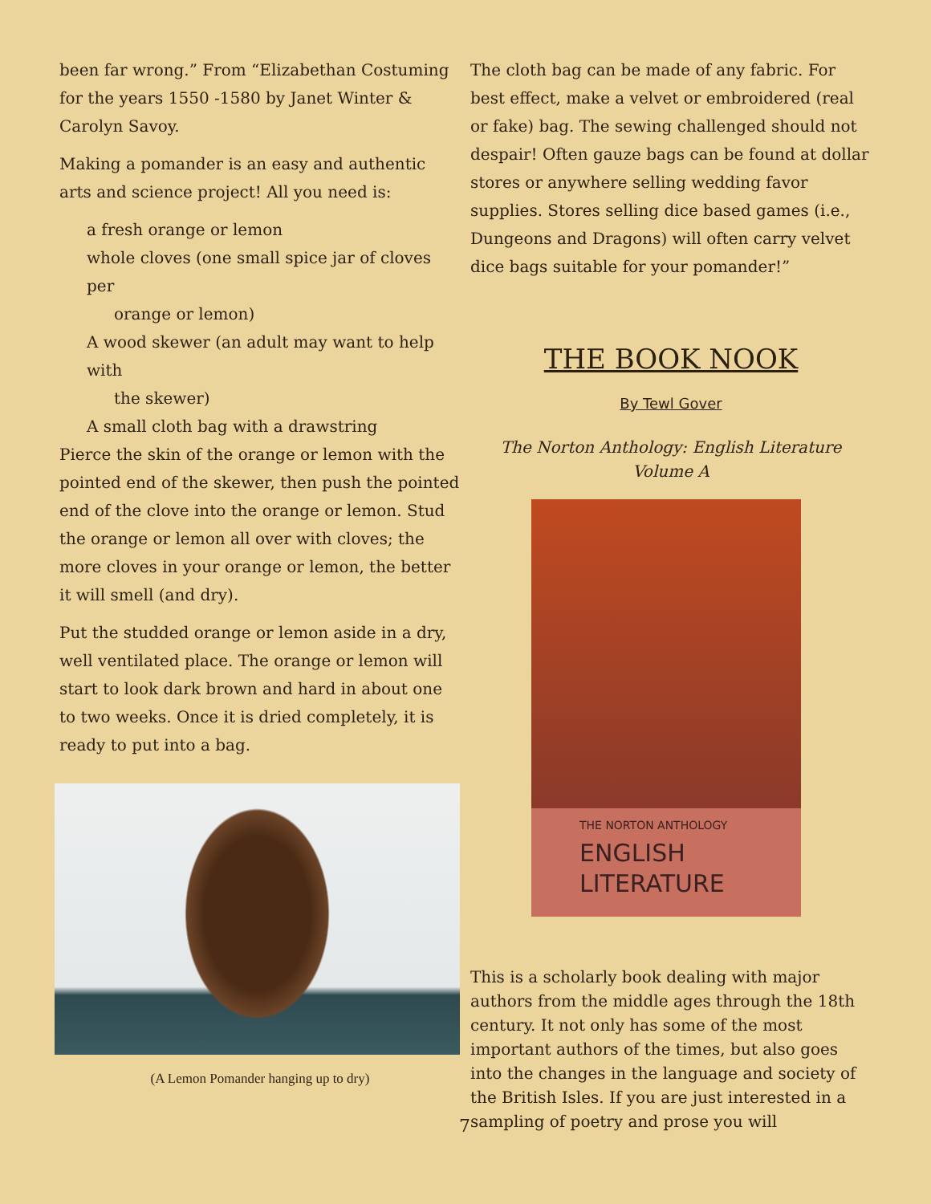been far wrong.” From “Elizabethan Costuming for the years 1550 -1580 by Janet Winter & Carolyn Savoy.
Making a pomander is an easy and authentic arts and science project! All you need is:
a fresh orange or lemon
whole cloves (one small spice jar of cloves per
orange or lemon)
A wood skewer (an adult may want to help with
the skewer)
A small cloth bag with a drawstring
Pierce the skin of the orange or lemon with the pointed end of the skewer, then push the pointed end of the clove into the orange or lemon. Stud the orange or lemon all over with cloves; the more cloves in your orange or lemon, the better it will smell (and dry).
Put the studded orange or lemon aside in a dry, well ventilated place. The orange or lemon will start to look dark brown and hard in about one to two weeks. Once it is dried completely, it is ready to put into a bag.
(A Lemon Pomander hanging up to dry)
The cloth bag can be made of any fabric. For best effect, make a velvet or embroidered (real or fake) bag. The sewing challenged should not despair! Often gauze bags can be found at dollar stores or anywhere selling wedding favor supplies. Stores selling dice based games (i.e., Dungeons and Dragons) will often carry velvet dice bags suitable for your pomander!”
THE BOOK NOOK
By Tewl Gover
The Norton Anthology: English Literature
Volume A
THE NORTON ANTHOLOGY
ENGLISH
LITERATURE
This is a scholarly book dealing with major authors from the middle ages through the 18th century. It not only has some of the most important authors of the times, but also goes into the changes in the language and society of the British Isles. If you are just interested in a sampling of poetry and prose you will
7